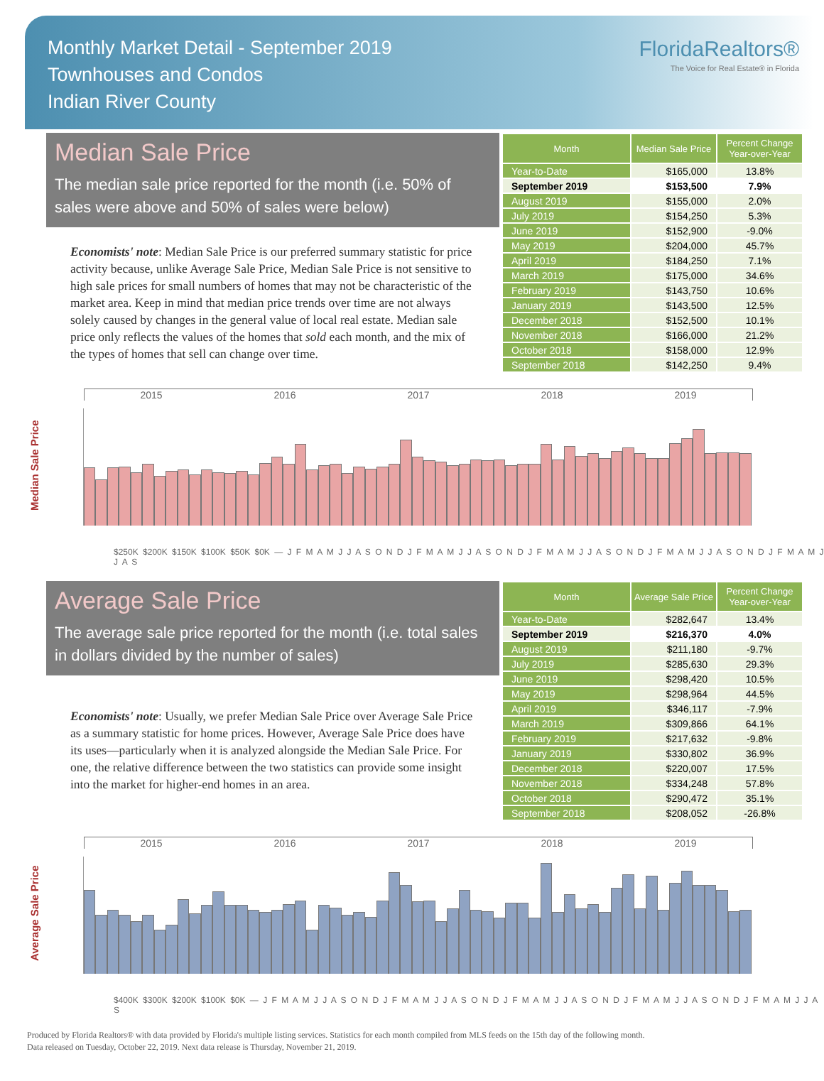Monthly Market Detail - September 2019
Townhouses and Condos
Indian River County
FloridaRealtors®
The Voice for Real Estate® in Florida
Median Sale Price
The median sale price reported for the month (i.e. 50% of sales were above and 50% of sales were below)
Economists' note: Median Sale Price is our preferred summary statistic for price activity because, unlike Average Sale Price, Median Sale Price is not sensitive to high sale prices for small numbers of homes that may not be characteristic of the market area. Keep in mind that median price trends over time are not always solely caused by changes in the general value of local real estate. Median sale price only reflects the values of the homes that sold each month, and the mix of the types of homes that sell can change over time.
| Month | Median Sale Price | Percent Change Year-over-Year |
| --- | --- | --- |
| Year-to-Date | $165,000 | 13.8% |
| September 2019 | $153,500 | 7.9% |
| August 2019 | $155,000 | 2.0% |
| July 2019 | $154,250 | 5.3% |
| June 2019 | $152,900 | -9.0% |
| May 2019 | $204,000 | 45.7% |
| April 2019 | $184,250 | 7.1% |
| March 2019 | $175,000 | 34.6% |
| February 2019 | $143,750 | 10.6% |
| January 2019 | $143,500 | 12.5% |
| December 2018 | $152,500 | 10.1% |
| November 2018 | $166,000 | 21.2% |
| October 2018 | $158,000 | 12.9% |
| September 2018 | $142,250 | 9.4% |
Median Sale Price
2015 2016 2017 2018 2019
$250K $200K $150K $100K $50K $0K — J F M A M J J A S O N D J F M A M J J A S O N D J F M A M J J A S O N D J F M A M J J A S O N D J F M A M J J A S
Average Sale Price
The average sale price reported for the month (i.e. total sales in dollars divided by the number of sales)
Economists' note: Usually, we prefer Median Sale Price over Average Sale Price as a summary statistic for home prices. However, Average Sale Price does have its uses—particularly when it is analyzed alongside the Median Sale Price. For one, the relative difference between the two statistics can provide some insight into the market for higher-end homes in an area.
| Month | Average Sale Price | Percent Change Year-over-Year |
| --- | --- | --- |
| Year-to-Date | $282,647 | 13.4% |
| September 2019 | $216,370 | 4.0% |
| August 2019 | $211,180 | -9.7% |
| July 2019 | $285,630 | 29.3% |
| June 2019 | $298,420 | 10.5% |
| May 2019 | $298,964 | 44.5% |
| April 2019 | $346,117 | -7.9% |
| March 2019 | $309,866 | 64.1% |
| February 2019 | $217,632 | -9.8% |
| January 2019 | $330,802 | 36.9% |
| December 2018 | $220,007 | 17.5% |
| November 2018 | $334,248 | 57.8% |
| October 2018 | $290,472 | 35.1% |
| September 2018 | $208,052 | -26.8% |
Average Sale Price
2015 2016 2017 2018 2019
$400K $300K $200K $100K $0K — J F M A M J J A S O N D J F M A M J J A S O N D J F M A M J J A S O N D J F M A M J J A S O N D J F M A M J J A S
Produced by Florida Realtors® with data provided by Florida's multiple listing services. Statistics for each month compiled from MLS feeds on the 15th day of the following month.
Data released on Tuesday, October 22, 2019. Next data release is Thursday, November 21, 2019.